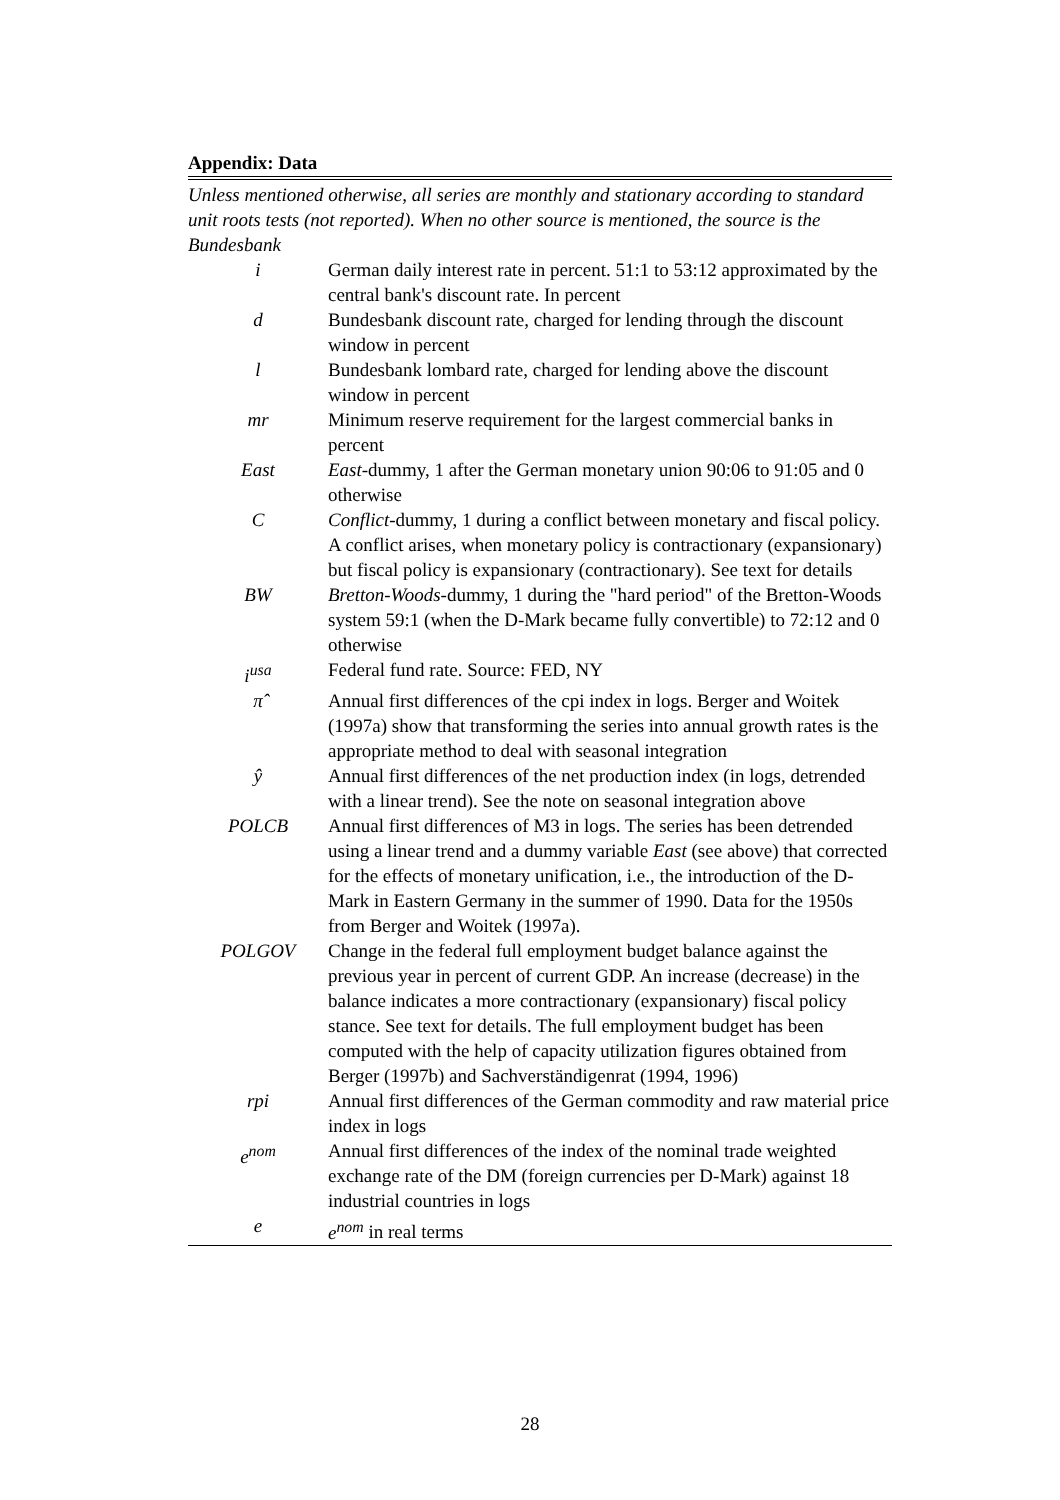Appendix: Data
Unless mentioned otherwise, all series are monthly and stationary according to standard unit roots tests (not reported). When no other source is mentioned, the source is the Bundesbank
| i | German daily interest rate in percent. 51:1 to 53:12 approximated by the central bank's discount rate. In percent |
| d | Bundesbank discount rate, charged for lending through the discount window in percent |
| l | Bundesbank lombard rate, charged for lending above the discount window in percent |
| mr | Minimum reserve requirement for the largest commercial banks in percent |
| East | East -dummy, 1 after the German monetary union 90:06 to 91:05 and 0 otherwise |
| C | Conflict -dummy, 1 during a conflict between monetary and fiscal policy. A conflict arises, when monetary policy is contractionary (expansionary) but fiscal policy is expansionary (contractionary). See text for details |
| BW | Bretton-Woods -dummy, 1 during the "hard period" of the Bretton-Woods system 59:1 (when the D-Mark became fully convertible) to 72:12 and 0 otherwise |
| i<sup>usa</sup> | Federal fund rate. Source: FED, NY |
| π̂ | Annual first differences of the cpi index in logs. Berger and Woitek (1997a) show that transforming the series into annual growth rates is the appropriate method to deal with seasonal integration |
| ŷ | Annual first differences of the net production index (in logs, detrended with a linear trend). See the note on seasonal integration above |
| POLCB | Annual first differences of M3 in logs. The series has been detrended using a linear trend and a dummy variable East (see above) that corrected for the effects of monetary unification, i.e., the introduction of the D-Mark in Eastern Germany in the summer of 1990. Data for the 1950s from Berger and Woitek (1997a). |
| POLGOV | Change in the federal full employment budget balance against the previous year in percent of current GDP. An increase (decrease) in the balance indicates a more contractionary (expansionary) fiscal policy stance. See text for details. The full employment budget has been computed with the help of capacity utilization figures obtained from Berger (1997b) and Sachverständigenrat (1994, 1996) |
| rpi | Annual first differences of the German commodity and raw material price index in logs |
| e<sup>nom</sup> | Annual first differences of the index of the nominal trade weighted exchange rate of the DM (foreign currencies per D-Mark) against 18 industrial countries in logs |
| e | e<sup>nom</sup> in real terms |
28